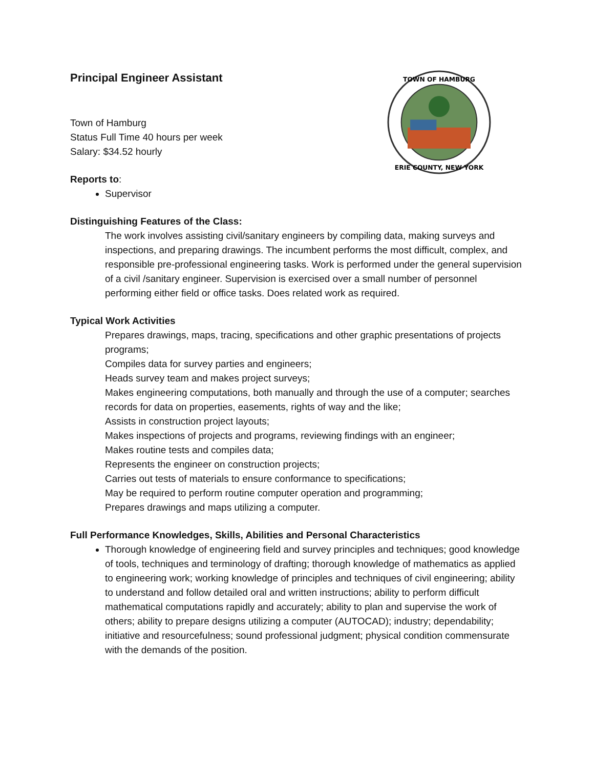TOWN OF HAMBURG
ERIE COUNTY, NEW YORK
Principal Engineer Assistant
Town of Hamburg
Status Full Time 40 hours per week
Salary: $34.52 hourly
Reports to:
Supervisor
Distinguishing Features of the Class:
The work involves assisting civil/sanitary engineers by compiling data, making surveys and inspections, and preparing drawings. The incumbent performs the most difficult, complex, and responsible pre-professional engineering tasks. Work is performed under the general supervision of a civil /sanitary engineer. Supervision is exercised over a small number of personnel performing either field or office tasks. Does related work as required.
Typical Work Activities
Prepares drawings, maps, tracing, specifications and other graphic presentations of projects programs;
Compiles data for survey parties and engineers;
Heads survey team and makes project surveys;
Makes engineering computations, both manually and through the use of a computer; searches records for data on properties, easements, rights of way and the like;
Assists in construction project layouts;
Makes inspections of projects and programs, reviewing findings with an engineer;
Makes routine tests and compiles data;
Represents the engineer on construction projects;
Carries out tests of materials to ensure conformance to specifications;
May be required to perform routine computer operation and programming;
Prepares drawings and maps utilizing a computer.
Full Performance Knowledges, Skills, Abilities and Personal Characteristics
Thorough knowledge of engineering field and survey principles and techniques; good knowledge of tools, techniques and terminology of drafting; thorough knowledge of mathematics as applied to engineering work; working knowledge of principles and techniques of civil engineering; ability to understand and follow detailed oral and written instructions; ability to perform difficult mathematical computations rapidly and accurately; ability to plan and supervise the work of others; ability to prepare designs utilizing a computer (AUTOCAD); industry; dependability; initiative and resourcefulness; sound professional judgment; physical condition commensurate with the demands of the position.